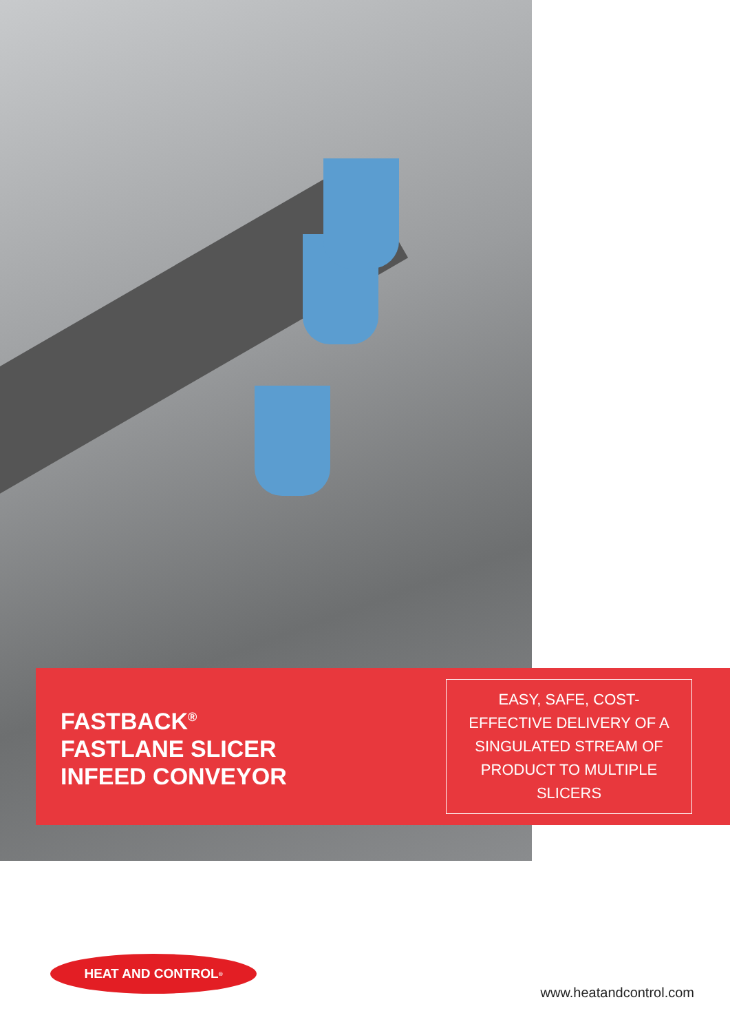FASTBACK<sup>®</sup>
FASTLANE SLICER
INFEED CONVEYOR
EASY, SAFE, COST-EFFECTIVE DELIVERY OF A SINGULATED STREAM OF PRODUCT TO MULTIPLE SLICERS
HEAT AND CONTROL<sup>®</sup>
www.heatandcontrol.com